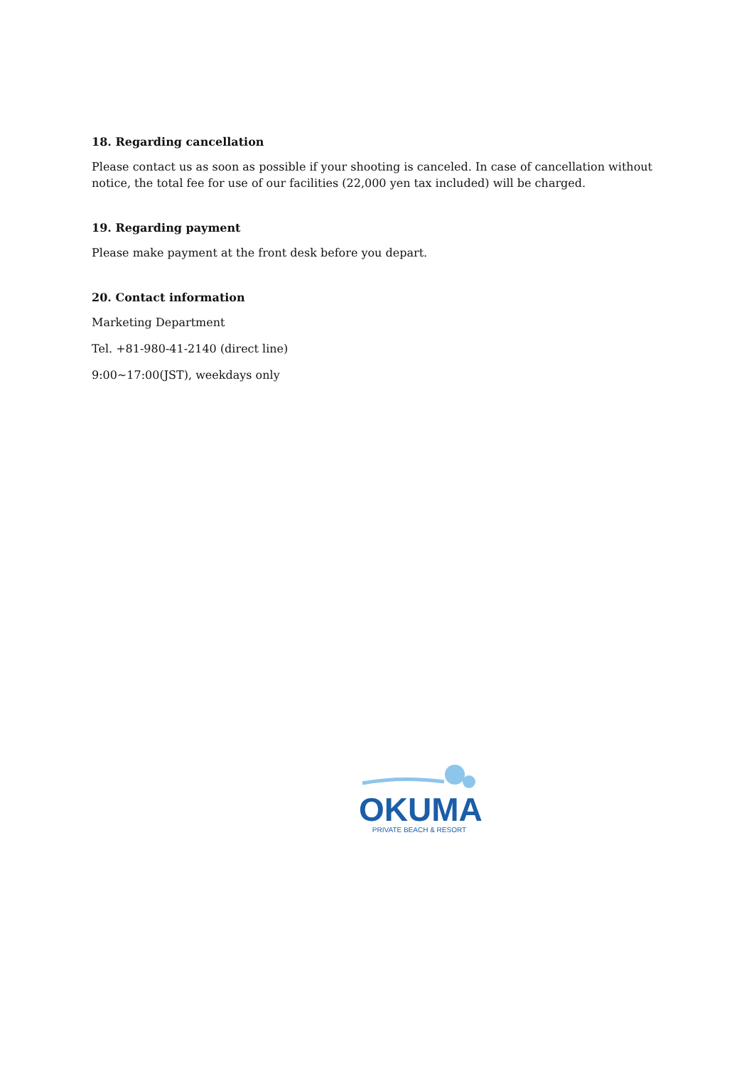18. Regarding cancellation
Please contact us as soon as possible if your shooting is canceled. In case of cancellation without notice, the total fee for use of our facilities (22,000 yen tax included) will be charged.
19. Regarding payment
Please make payment at the front desk before you depart.
20. Contact information
Marketing Department
Tel. +81-980-41-2140 (direct line)
9:00~17:00(JST), weekdays only
OKUMA
PRIVATE BEACH & RESORT